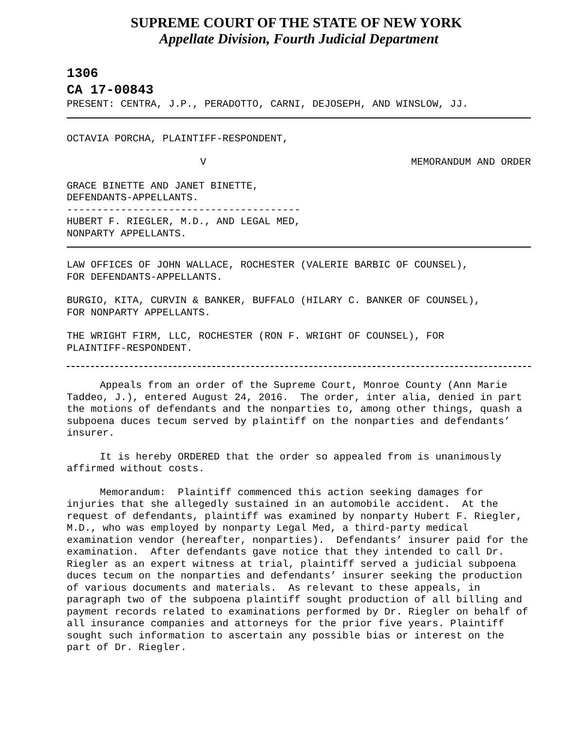SUPREME COURT OF THE STATE OF NEW YORK
Appellate Division, Fourth Judicial Department
1306
CA 17-00843
PRESENT: CENTRA, J.P., PERADOTTO, CARNI, DEJOSEPH, AND WINSLOW, JJ.
OCTAVIA PORCHA, PLAINTIFF-RESPONDENT,
V MEMORANDUM AND ORDER
GRACE BINETTE AND JANET BINETTE, DEFENDANTS-APPELLANTS. --------------------------------------- HUBERT F. RIEGLER, M.D., AND LEGAL MED, NONPARTY APPELLANTS.
LAW OFFICES OF JOHN WALLACE, ROCHESTER (VALERIE BARBIC OF COUNSEL), FOR DEFENDANTS-APPELLANTS.
BURGIO, KITA, CURVIN & BANKER, BUFFALO (HILARY C. BANKER OF COUNSEL), FOR NONPARTY APPELLANTS.
THE WRIGHT FIRM, LLC, ROCHESTER (RON F. WRIGHT OF COUNSEL), FOR PLAINTIFF-RESPONDENT.
Appeals from an order of the Supreme Court, Monroe County (Ann Marie Taddeo, J.), entered August 24, 2016. The order, inter alia, denied in part the motions of defendants and the nonparties to, among other things, quash a subpoena duces tecum served by plaintiff on the nonparties and defendants’ insurer.
It is hereby ORDERED that the order so appealed from is unanimously affirmed without costs.
Memorandum: Plaintiff commenced this action seeking damages for injuries that she allegedly sustained in an automobile accident. At the request of defendants, plaintiff was examined by nonparty Hubert F. Riegler, M.D., who was employed by nonparty Legal Med, a third-party medical examination vendor (hereafter, nonparties). Defendants’ insurer paid for the examination. After defendants gave notice that they intended to call Dr. Riegler as an expert witness at trial, plaintiff served a judicial subpoena duces tecum on the nonparties and defendants’ insurer seeking the production of various documents and materials. As relevant to these appeals, in paragraph two of the subpoena plaintiff sought production of all billing and payment records related to examinations performed by Dr. Riegler on behalf of all insurance companies and attorneys for the prior five years. Plaintiff sought such information to ascertain any possible bias or interest on the part of Dr. Riegler.